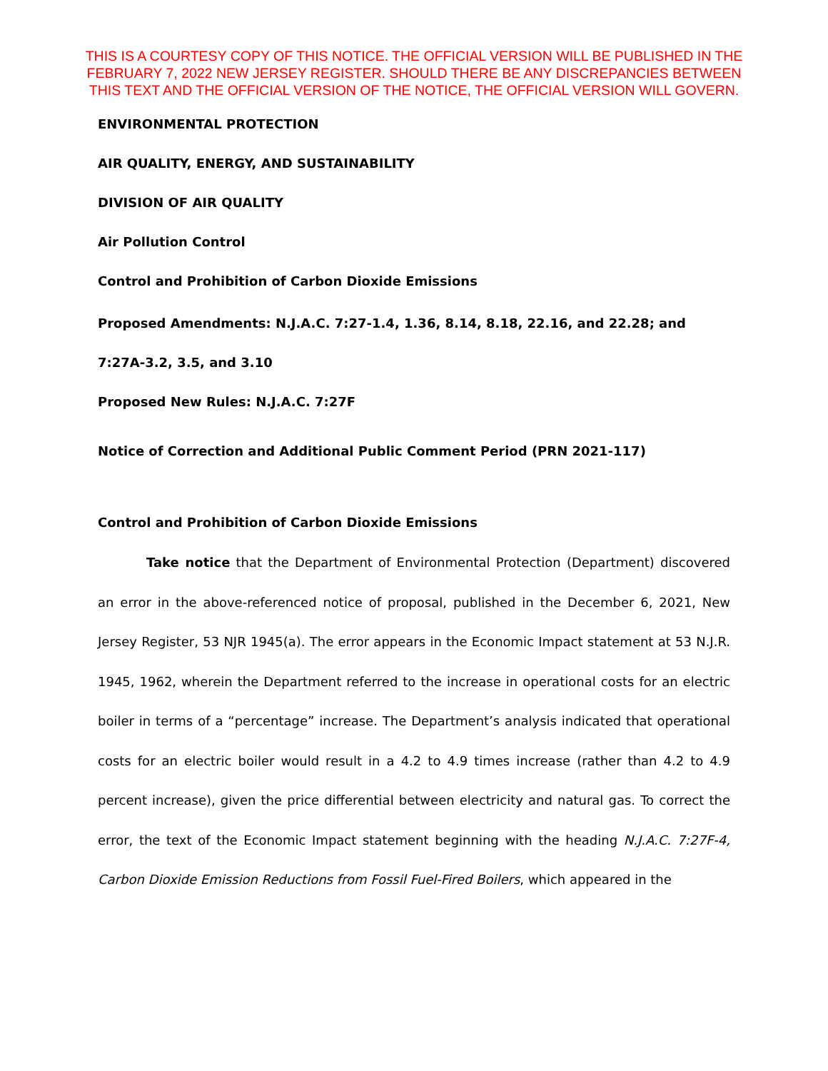THIS IS A COURTESY COPY OF THIS NOTICE. THE OFFICIAL VERSION WILL BE PUBLISHED IN THE FEBRUARY 7, 2022 NEW JERSEY REGISTER. SHOULD THERE BE ANY DISCREPANCIES BETWEEN THIS TEXT AND THE OFFICIAL VERSION OF THE NOTICE, THE OFFICIAL VERSION WILL GOVERN.
ENVIRONMENTAL PROTECTION
AIR QUALITY, ENERGY, AND SUSTAINABILITY
DIVISION OF AIR QUALITY
Air Pollution Control
Control and Prohibition of Carbon Dioxide Emissions
Proposed Amendments: N.J.A.C. 7:27-1.4, 1.36, 8.14, 8.18, 22.16, and 22.28; and 7:27A-3.2, 3.5, and 3.10
Proposed New Rules: N.J.A.C. 7:27F
Notice of Correction and Additional Public Comment Period (PRN 2021-117)
Control and Prohibition of Carbon Dioxide Emissions
Take notice that the Department of Environmental Protection (Department) discovered an error in the above-referenced notice of proposal, published in the December 6, 2021, New Jersey Register, 53 NJR 1945(a). The error appears in the Economic Impact statement at 53 N.J.R. 1945, 1962, wherein the Department referred to the increase in operational costs for an electric boiler in terms of a “percentage” increase. The Department’s analysis indicated that operational costs for an electric boiler would result in a 4.2 to 4.9 times increase (rather than 4.2 to 4.9 percent increase), given the price differential between electricity and natural gas. To correct the error, the text of the Economic Impact statement beginning with the heading N.J.A.C. 7:27F-4, Carbon Dioxide Emission Reductions from Fossil Fuel-Fired Boilers, which appeared in the